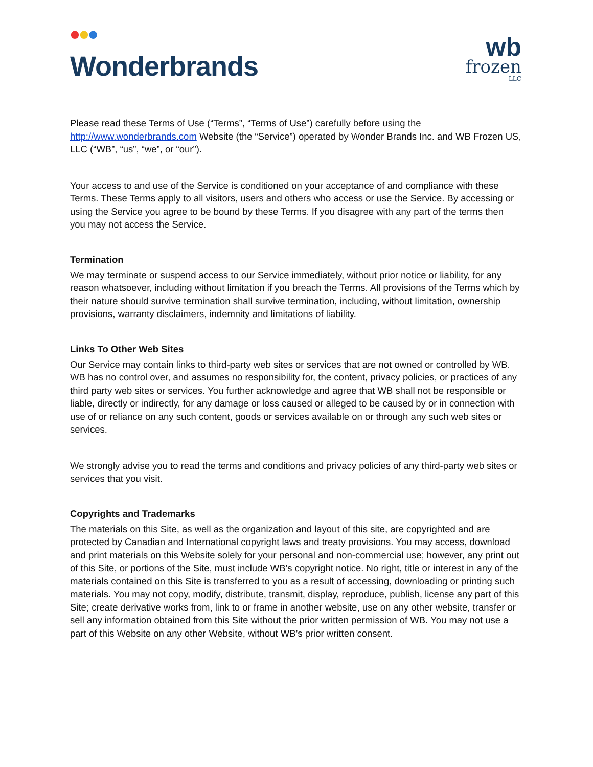•••
Wonderbrands
wb
frozen
LLC
Please read these Terms of Use (“Terms”, “Terms of Use”) carefully before using the http://www.wonderbrands.com Website (the “Service”) operated by Wonder Brands Inc. and WB Frozen US, LLC (“WB”, “us”, “we”, or “our”).
Your access to and use of the Service is conditioned on your acceptance of and compliance with these Terms. These Terms apply to all visitors, users and others who access or use the Service. By accessing or using the Service you agree to be bound by these Terms. If you disagree with any part of the terms then you may not access the Service.
Termination
We may terminate or suspend access to our Service immediately, without prior notice or liability, for any reason whatsoever, including without limitation if you breach the Terms. All provisions of the Terms which by their nature should survive termination shall survive termination, including, without limitation, ownership provisions, warranty disclaimers, indemnity and limitations of liability.
Links To Other Web Sites
Our Service may contain links to third-party web sites or services that are not owned or controlled by WB. WB has no control over, and assumes no responsibility for, the content, privacy policies, or practices of any third party web sites or services. You further acknowledge and agree that WB shall not be responsible or liable, directly or indirectly, for any damage or loss caused or alleged to be caused by or in connection with use of or reliance on any such content, goods or services available on or through any such web sites or services.
We strongly advise you to read the terms and conditions and privacy policies of any third-party web sites or services that you visit.
Copyrights and Trademarks
The materials on this Site, as well as the organization and layout of this site, are copyrighted and are protected by Canadian and International copyright laws and treaty provisions. You may access, download and print materials on this Website solely for your personal and non-commercial use; however, any print out of this Site, or portions of the Site, must include WB’s copyright notice. No right, title or interest in any of the materials contained on this Site is transferred to you as a result of accessing, downloading or printing such materials. You may not copy, modify, distribute, transmit, display, reproduce, publish, license any part of this Site; create derivative works from, link to or frame in another website, use on any other website, transfer or sell any information obtained from this Site without the prior written permission of WB. You may not use a part of this Website on any other Website, without WB’s prior written consent.